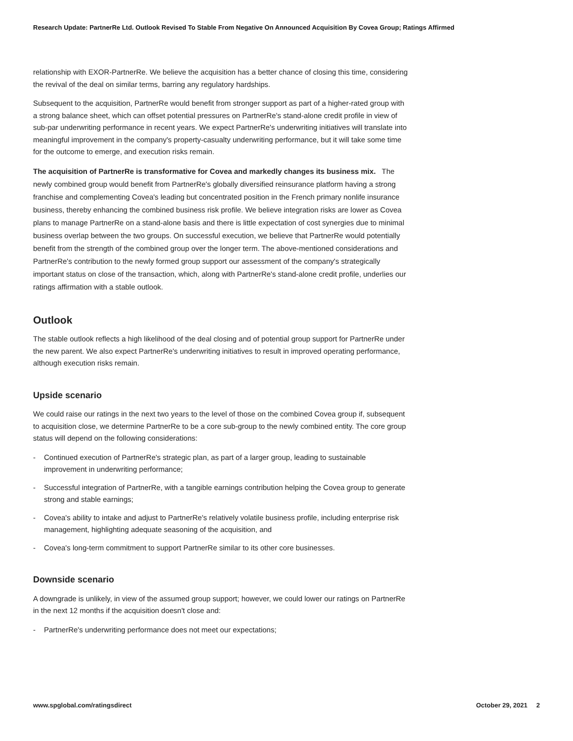Research Update: PartnerRe Ltd. Outlook Revised To Stable From Negative On Announced Acquisition By Covea Group; Ratings Affirmed
relationship with EXOR-PartnerRe. We believe the acquisition has a better chance of closing this time, considering the revival of the deal on similar terms, barring any regulatory hardships.
Subsequent to the acquisition, PartnerRe would benefit from stronger support as part of a higher-rated group with a strong balance sheet, which can offset potential pressures on PartnerRe's stand-alone credit profile in view of sub-par underwriting performance in recent years. We expect PartnerRe's underwriting initiatives will translate into meaningful improvement in the company's property-casualty underwriting performance, but it will take some time for the outcome to emerge, and execution risks remain.
The acquisition of PartnerRe is transformative for Covea and markedly changes its business mix. The newly combined group would benefit from PartnerRe's globally diversified reinsurance platform having a strong franchise and complementing Covea's leading but concentrated position in the French primary nonlife insurance business, thereby enhancing the combined business risk profile. We believe integration risks are lower as Covea plans to manage PartnerRe on a stand-alone basis and there is little expectation of cost synergies due to minimal business overlap between the two groups. On successful execution, we believe that PartnerRe would potentially benefit from the strength of the combined group over the longer term. The above-mentioned considerations and PartnerRe's contribution to the newly formed group support our assessment of the company's strategically important status on close of the transaction, which, along with PartnerRe's stand-alone credit profile, underlies our ratings affirmation with a stable outlook.
Outlook
The stable outlook reflects a high likelihood of the deal closing and of potential group support for PartnerRe under the new parent. We also expect PartnerRe's underwriting initiatives to result in improved operating performance, although execution risks remain.
Upside scenario
We could raise our ratings in the next two years to the level of those on the combined Covea group if, subsequent to acquisition close, we determine PartnerRe to be a core sub-group to the newly combined entity. The core group status will depend on the following considerations:
- Continued execution of PartnerRe's strategic plan, as part of a larger group, leading to sustainable improvement in underwriting performance;
- Successful integration of PartnerRe, with a tangible earnings contribution helping the Covea group to generate strong and stable earnings;
- Covea's ability to intake and adjust to PartnerRe's relatively volatile business profile, including enterprise risk management, highlighting adequate seasoning of the acquisition, and
- Covea's long-term commitment to support PartnerRe similar to its other core businesses.
Downside scenario
A downgrade is unlikely, in view of the assumed group support; however, we could lower our ratings on PartnerRe in the next 12 months if the acquisition doesn't close and:
- PartnerRe's underwriting performance does not meet our expectations;
www.spglobal.com/ratingsdirect October 29, 2021 2